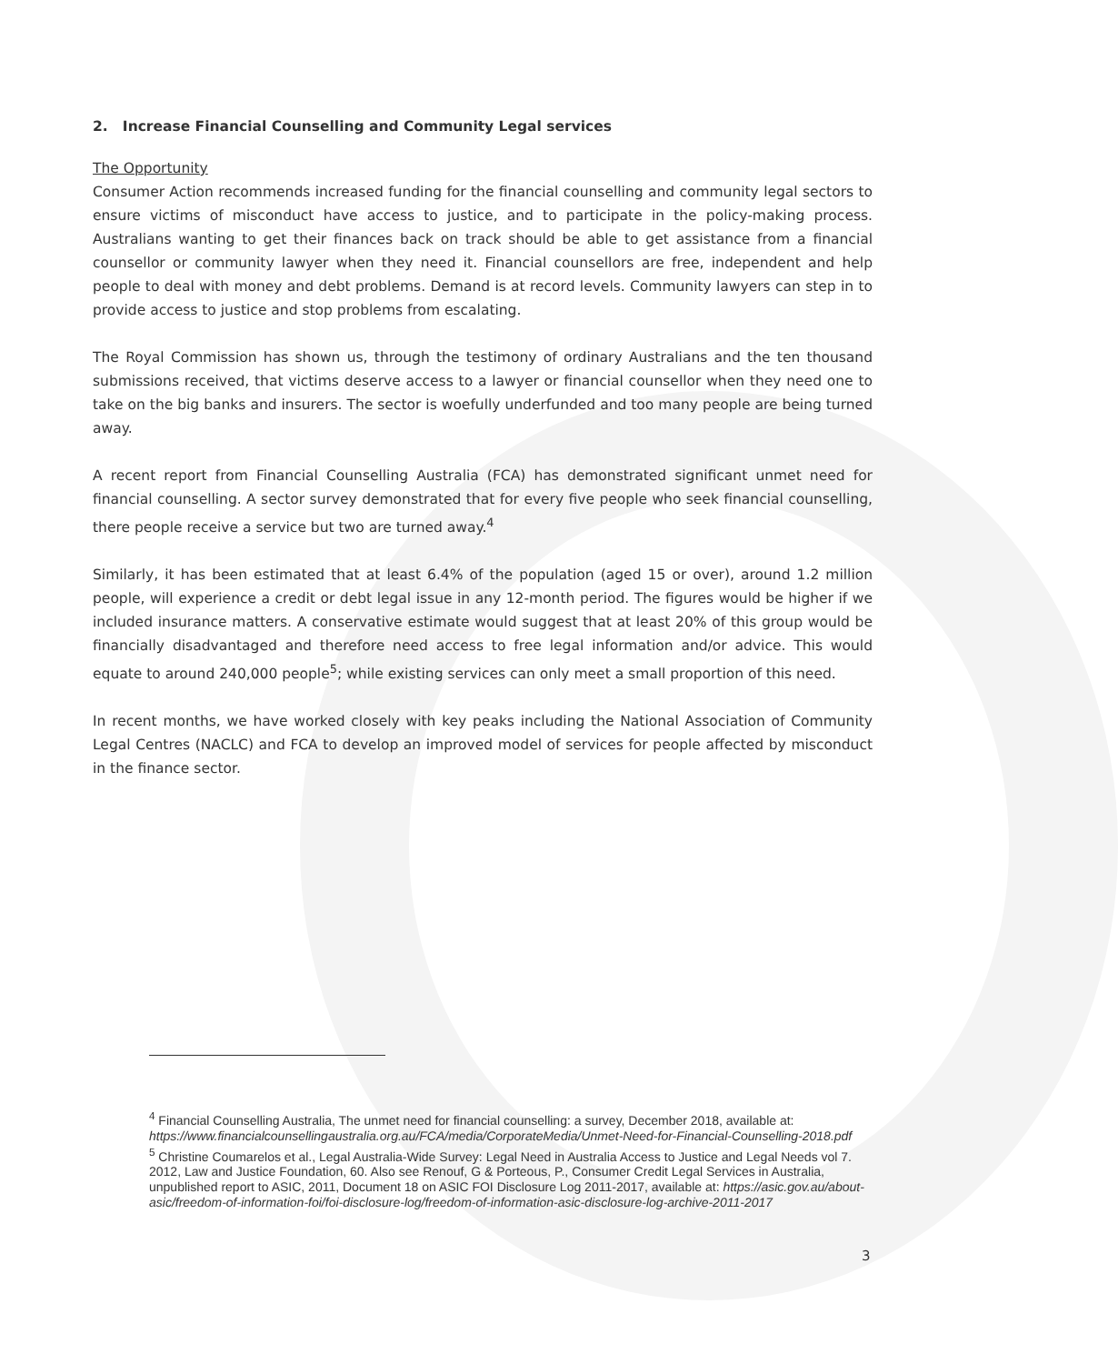2. Increase Financial Counselling and Community Legal services
The Opportunity
Consumer Action recommends increased funding for the financial counselling and community legal sectors to ensure victims of misconduct have access to justice, and to participate in the policy-making process. Australians wanting to get their finances back on track should be able to get assistance from a financial counsellor or community lawyer when they need it. Financial counsellors are free, independent and help people to deal with money and debt problems. Demand is at record levels. Community lawyers can step in to provide access to justice and stop problems from escalating.
The Royal Commission has shown us, through the testimony of ordinary Australians and the ten thousand submissions received, that victims deserve access to a lawyer or financial counsellor when they need one to take on the big banks and insurers. The sector is woefully underfunded and too many people are being turned away.
A recent report from Financial Counselling Australia (FCA) has demonstrated significant unmet need for financial counselling. A sector survey demonstrated that for every five people who seek financial counselling, there people receive a service but two are turned away.<sup>4</sup>
Similarly, it has been estimated that at least 6.4% of the population (aged 15 or over), around 1.2 million people, will experience a credit or debt legal issue in any 12-month period. The figures would be higher if we included insurance matters. A conservative estimate would suggest that at least 20% of this group would be financially disadvantaged and therefore need access to free legal information and/or advice. This would equate to around 240,000 people<sup>5</sup>; while existing services can only meet a small proportion of this need.
In recent months, we have worked closely with key peaks including the National Association of Community Legal Centres (NACLC) and FCA to develop an improved model of services for people affected by misconduct in the finance sector.
<sup>4</sup> Financial Counselling Australia, The unmet need for financial counselling: a survey, December 2018, available at: https://www.financialcounsellingaustralia.org.au/FCA/media/CorporateMedia/Unmet-Need-for-Financial-Counselling-2018.pdf
<sup>5</sup> Christine Coumarelos et al., Legal Australia-Wide Survey: Legal Need in Australia Access to Justice and Legal Needs vol 7. 2012, Law and Justice Foundation, 60. Also see Renouf, G & Porteous, P., Consumer Credit Legal Services in Australia, unpublished report to ASIC, 2011, Document 18 on ASIC FOI Disclosure Log 2011-2017, available at: https://asic.gov.au/about-asic/freedom-of-information-foi/foi-disclosure-log/freedom-of-information-asic-disclosure-log-archive-2011-2017
3